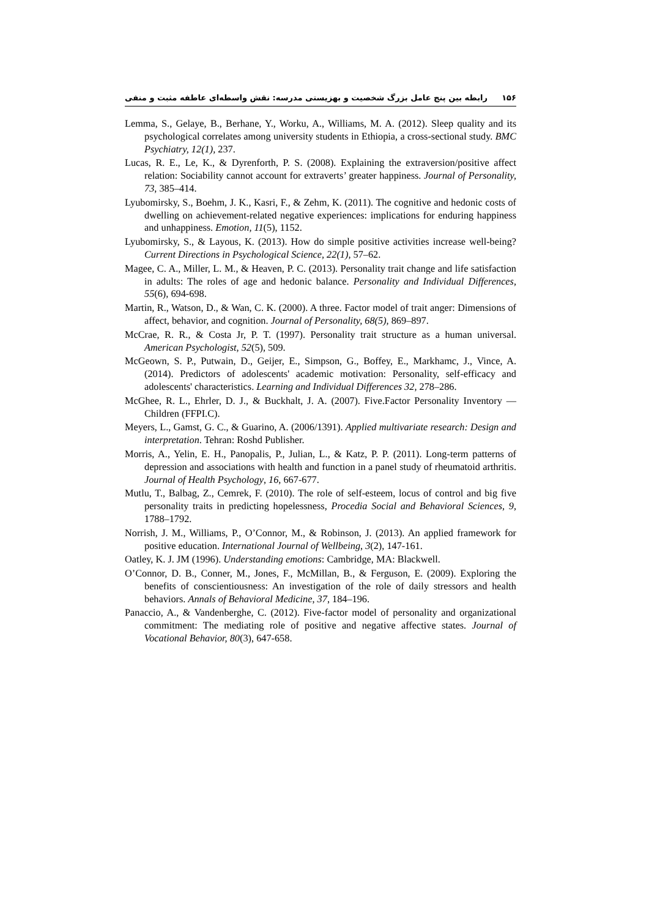۱۵۶ رابطه بین پنج عامل بزرگ شخصیت و بهزیستی مدرسه: نقش واسطه‌ای عاطفه مثبت و منفی
Lemma, S., Gelaye, B., Berhane, Y., Worku, A., Williams, M. A. (2012). Sleep quality and its psychological correlates among university students in Ethiopia, a cross-sectional study. BMC Psychiatry, 12(1), 237.
Lucas, R. E., Le, K., & Dyrenforth, P. S. (2008). Explaining the extraversion/positive affect relation: Sociability cannot account for extraverts’ greater happiness. Journal of Personality, 73, 385–414.
Lyubomirsky, S., Boehm, J. K., Kasri, F., & Zehm, K. (2011). The cognitive and hedonic costs of dwelling on achievement-related negative experiences: implications for enduring happiness and unhappiness. Emotion, 11(5), 1152.
Lyubomirsky, S., & Layous, K. (2013). How do simple positive activities increase well-being? Current Directions in Psychological Science, 22(1), 57–62.
Magee, C. A., Miller, L. M., & Heaven, P. C. (2013). Personality trait change and life satisfaction in adults: The roles of age and hedonic balance. Personality and Individual Differences, 55(6), 694-698.
Martin, R., Watson, D., & Wan, C. K. (2000). A three. Factor model of trait anger: Dimensions of affect, behavior, and cognition. Journal of Personality, 68(5), 869–897.
McCrae, R. R., & Costa Jr, P. T. (1997). Personality trait structure as a human universal. American Psychologist, 52(5), 509.
McGeown, S. P., Putwain, D., Geijer, E., Simpson, G., Boffey, E., Markhamc, J., Vince, A. (2014). Predictors of adolescents' academic motivation: Personality, self-efficacy and adolescents' characteristics. Learning and Individual Differences 32, 278–286.
McGhee, R. L., Ehrler, D. J., & Buckhalt, J. A. (2007). Five.Factor Personality Inventory — Children (FFPI.C).
Meyers, L., Gamst, G. C., & Guarino, A. (2006/1391). Applied multivariate research: Design and interpretation. Tehran: Roshd Publisher.
Morris, A., Yelin, E. H., Panopalis, P., Julian, L., & Katz, P. P. (2011). Long-term patterns of depression and associations with health and function in a panel study of rheumatoid arthritis. Journal of Health Psychology, 16, 667-677.
Mutlu, T., Balbag, Z., Cemrek, F. (2010). The role of self-esteem, locus of control and big five personality traits in predicting hopelessness, Procedia Social and Behavioral Sciences, 9, 1788–1792.
Norrish, J. M., Williams, P., O’Connor, M., & Robinson, J. (2013). An applied framework for positive education. International Journal of Wellbeing, 3(2), 147-161.
Oatley, K. J. JM (1996). Understanding emotions: Cambridge, MA: Blackwell.
O’Connor, D. B., Conner, M., Jones, F., McMillan, B., & Ferguson, E. (2009). Exploring the benefits of conscientiousness: An investigation of the role of daily stressors and health behaviors. Annals of Behavioral Medicine, 37, 184–196.
Panaccio, A., & Vandenberghe, C. (2012). Five-factor model of personality and organizational commitment: The mediating role of positive and negative affective states. Journal of Vocational Behavior, 80(3), 647-658.